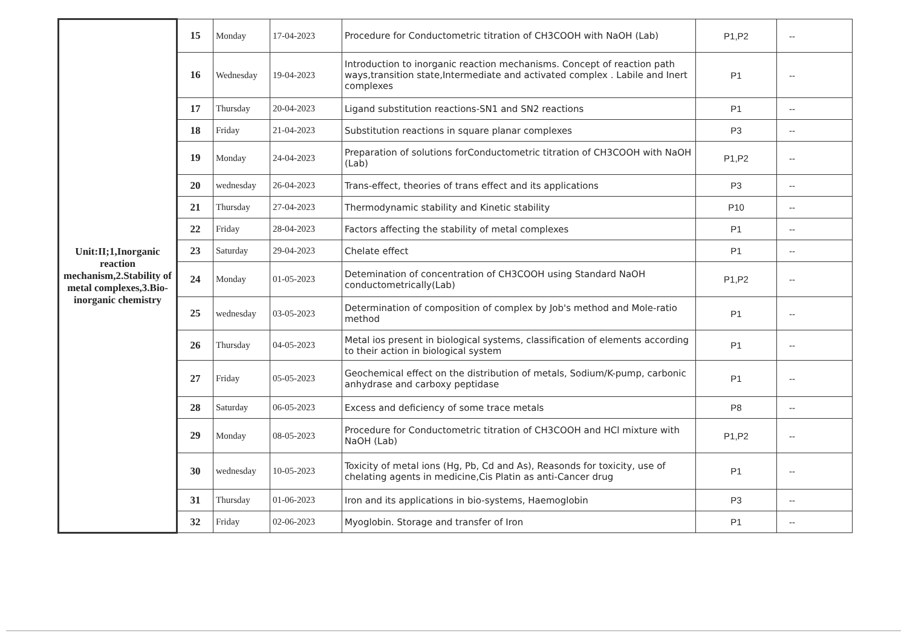| Unit:II;1,Inorganic reaction mechanism,2.Stability of metal complexes,3.Bio-inorganic chemistry | 15 | Monday | 17-04-2023 | Procedure for Conductometric titration of CH3COOH with NaOH (Lab) | P1,P2 | -- |
| | 16 | Wednesday | 19-04-2023 | Introduction to inorganic reaction mechanisms. Concept of reaction path ways,transition state,Intermediate and activated complex . Labile and Inert complexes | P1 | -- |
| | 17 | Thursday | 20-04-2023 | Ligand substitution reactions-SN1 and SN2 reactions | P1 | -- |
| | 18 | Friday | 21-04-2023 | Substitution reactions in square planar complexes | P3 | -- |
| | 19 | Monday | 24-04-2023 | Preparation of solutions forConductometric titration of CH3COOH with NaOH (Lab) | P1,P2 | -- |
| | 20 | wednesday | 26-04-2023 | Trans-effect, theories of trans effect and its applications | P3 | -- |
| | 21 | Thursday | 27-04-2023 | Thermodynamic stability and Kinetic stability | P10 | -- |
| | 22 | Friday | 28-04-2023 | Factors affecting the stability of metal complexes | P1 | -- |
| | 23 | Saturday | 29-04-2023 | Chelate effect | P1 | -- |
| | 24 | Monday | 01-05-2023 | Detemination of concentration of CH3COOH using Standard NaOH conductometrically(Lab) | P1,P2 | -- |
| | 25 | wednesday | 03-05-2023 | Determination of composition of complex by Job's method and Mole-ratio method | P1 | -- |
| | 26 | Thursday | 04-05-2023 | Metal ios present in biological systems, classification of elements according to their action in biological system | P1 | -- |
| | 27 | Friday | 05-05-2023 | Geochemical effect on the distribution of metals, Sodium/K-pump, carbonic anhydrase and carboxy peptidase | P1 | -- |
| | 28 | Saturday | 06-05-2023 | Excess and deficiency of some trace metals | P8 | -- |
| | 29 | Monday | 08-05-2023 | Procedure for Conductometric titration of CH3COOH and HCl mixture with NaOH (Lab) | P1,P2 | -- |
| | 30 | wednesday | 10-05-2023 | Toxicity of metal ions (Hg, Pb, Cd and As), Reasonds for toxicity, use of chelating agents in medicine,Cis Platin as anti-Cancer drug | P1 | -- |
| | 31 | Thursday | 01-06-2023 | Iron and its applications in bio-systems, Haemoglobin | P3 | -- |
| | 32 | Friday | 02-06-2023 | Myoglobin. Storage and transfer of Iron | P1 | -- |